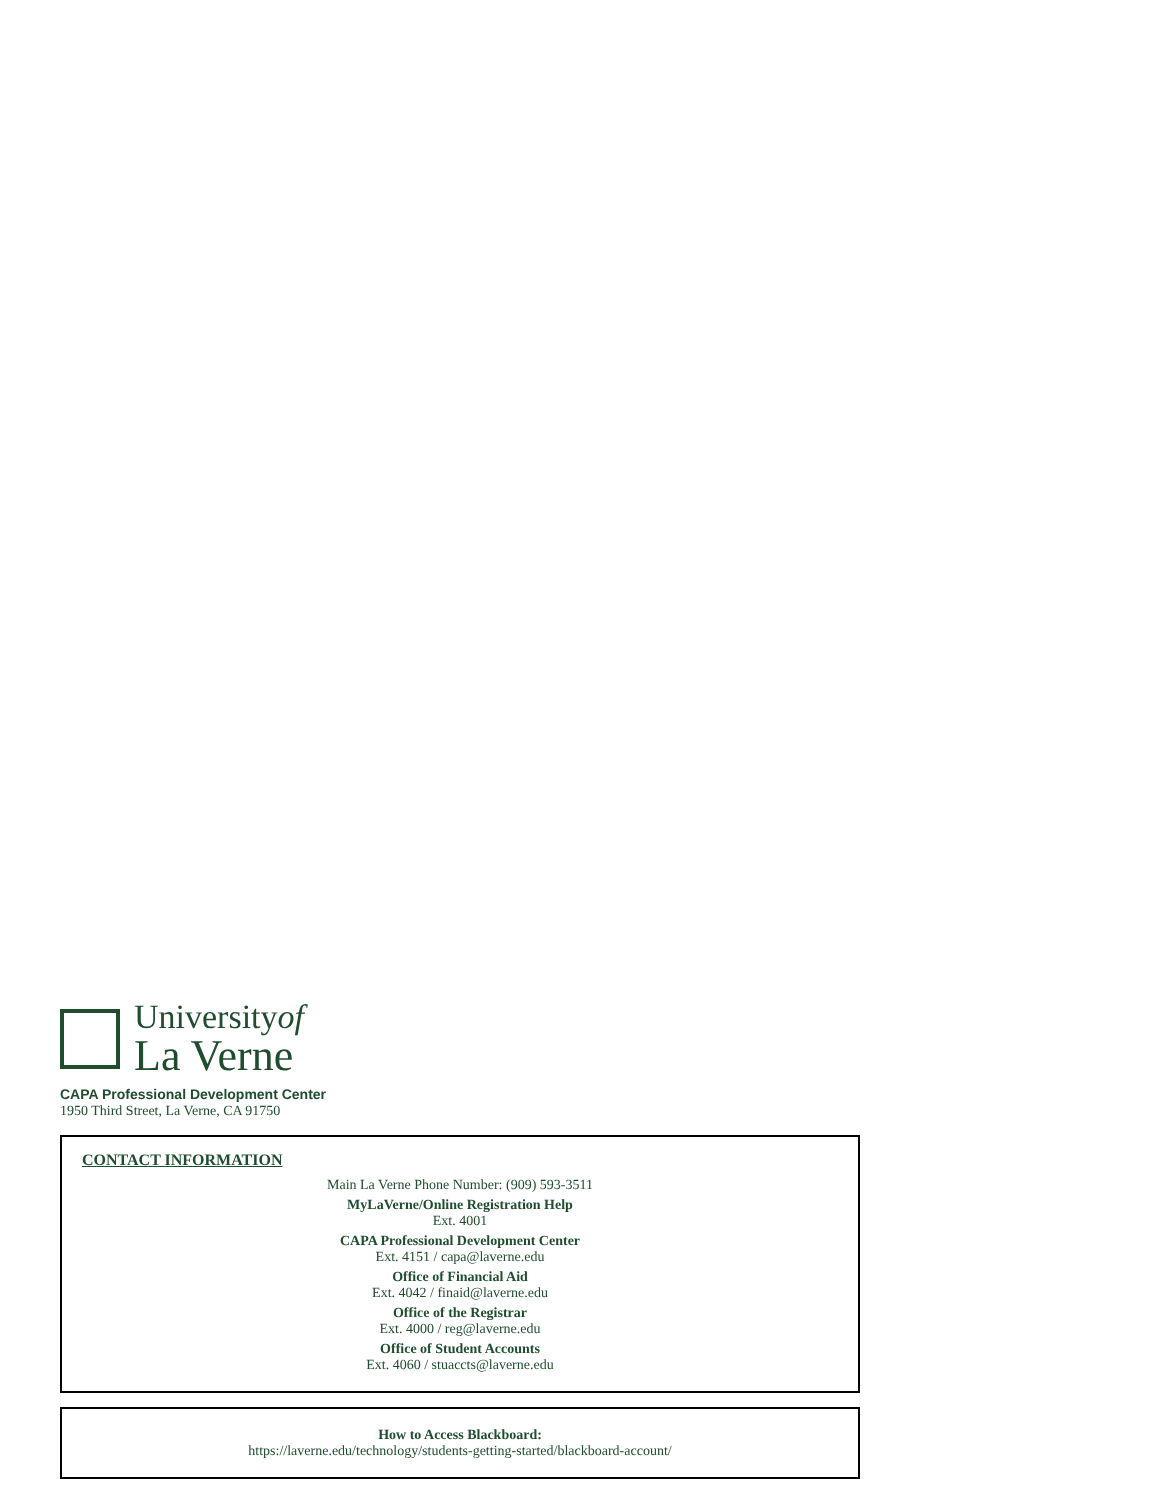Universityof
La Verne
CAPA Professional Development Center
1950 Third Street, La Verne, CA 91750
CONTACT INFORMATION
Main La Verne Phone Number: (909) 593-3511
MyLaVerne/Online Registration Help
Ext. 4001
CAPA Professional Development Center
Ext. 4151 / capa@laverne.edu
Office of Financial Aid
Ext. 4042 / finaid@laverne.edu
Office of the Registrar
Ext. 4000 / reg@laverne.edu
Office of Student Accounts
Ext. 4060 / stuaccts@laverne.edu
How to Access Blackboard:
https://laverne.edu/technology/students-getting-started/blackboard-account/